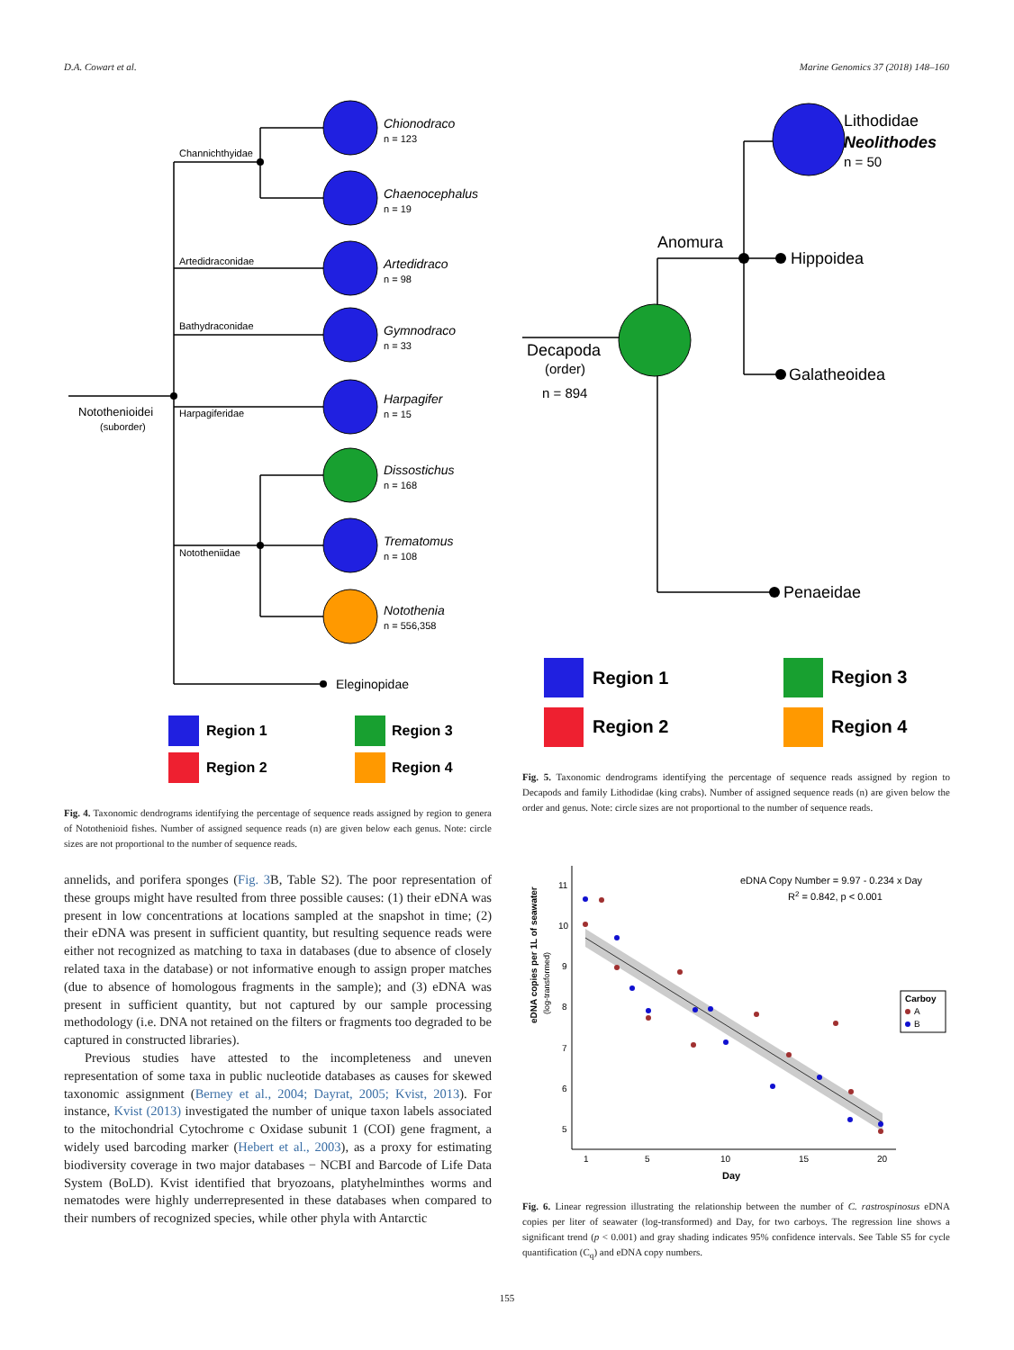D.A. Cowart et al. Marine Genomics 37 (2018) 148–160
Channichthyidae
Artedidraconidae
Bathydraconidae
Harpagiferidae
Nototheniidae
Notothenioidei
(suborder)
Chionodraco
Chaenocephalus
Artedidraco
Gymnodraco
Harpagifer
Dissostichus
Trematomus
Notothenia
n = 123
n = 19
n = 98
n = 33
n = 15
n = 168
n = 108
n = 556,358
Eleginopidae
Region 1
Region 2
Region 3
Region 4
Fig. 4. Taxonomic dendrograms identifying the percentage of sequence reads assigned by region to genera of Notothenioid fishes. Number of assigned sequence reads (n) are given below each genus. Note: circle sizes are not proportional to the number of sequence reads.
annelids, and porifera sponges (Fig. 3 B, Table S2). The poor representation of these groups might have resulted from three possible causes: (1) their eDNA was present in low concentrations at locations sampled at the snapshot in time; (2) their eDNA was present in sufficient quantity, but resulting sequence reads were either not recognized as matching to taxa in databases (due to absence of closely related taxa in the database) or not informative enough to assign proper matches (due to absence of homologous fragments in the sample); and (3) eDNA was present in sufficient quantity, but not captured by our sample processing methodology (i.e. DNA not retained on the filters or fragments too degraded to be captured in constructed libraries).
Previous studies have attested to the incompleteness and uneven representation of some taxa in public nucleotide databases as causes for skewed taxonomic assignment (Berney et al., 2004; Dayrat, 2005; Kvist, 2013). For instance, Kvist (2013) investigated the number of unique taxon labels associated to the mitochondrial Cytochrome c Oxidase subunit 1 (COI) gene fragment, a widely used barcoding marker (Hebert et al., 2003), as a proxy for estimating biodiversity coverage in two major databases − NCBI and Barcode of Life Data System (BoLD). Kvist identified that bryozoans, platyhelminthes worms and nematodes were highly underrepresented in these databases when compared to their numbers of recognized species, while other phyla with Antarctic
Lithodidae
Neolithodes
n = 50
Anomura
Hippoidea
Galatheoidea
Penaeidae
Decapoda
(order)
n = 894
Region 1
Region 2
Region 3
Region 4
Fig. 5. Taxonomic dendrograms identifying the percentage of sequence reads assigned by region to Decapods and family Lithodidae (king crabs). Number of assigned sequence reads (n) are given below the order and genus. Note: circle sizes are not proportional to the number of sequence reads.
11
10
9
8
7
6
5
1
5
10
15
20
Day
eDNA copies per 1L of seawater
(log-transformed)
eDNA Copy Number = 9.97 - 0.234 x Day
R2 = 0.842, p < 0.001
Carboy
A
B
Fig. 6. Linear regression illustrating the relationship between the number of C. rastrospinosus eDNA copies per liter of seawater (log-transformed) and Day, for two carboys. The regression line shows a significant trend (p < 0.001) and gray shading indicates 95% confidence intervals. See Table S5 for cycle quantification (C<sub>q</sub>) and eDNA copy numbers.
155